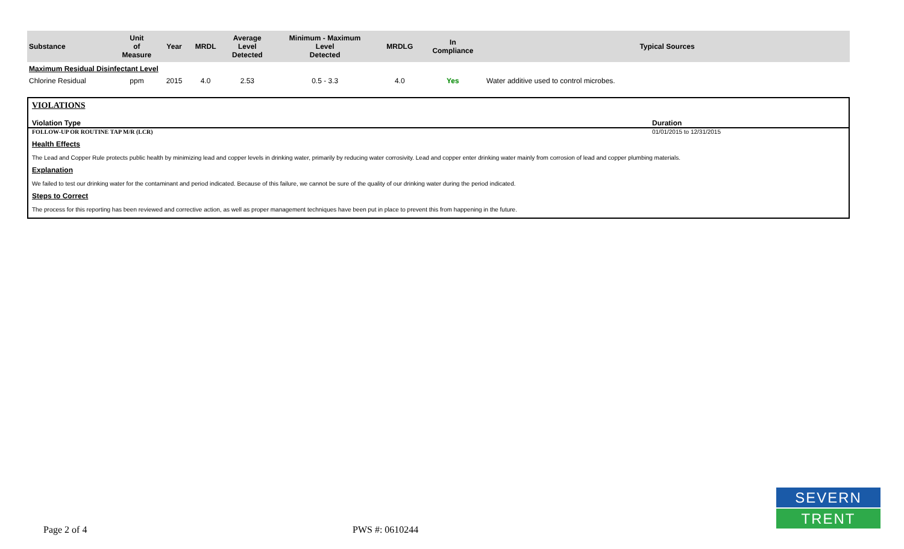| Substance | Unit of Measure | Year | MRDL | Average Level Detected | Minimum - Maximum Level Detected | MRDLG | In Compliance | Typical Sources |
| --- | --- | --- | --- | --- | --- | --- | --- | --- |
| Maximum Residual Disinfectant Level | | | | | | | | |
| Chlorine Residual | ppm | 2015 | 4.0 | 2.53 | 0.5 - 3.3 | 4.0 | Yes | Water additive used to control microbes. |
VIOLATIONS
Violation Type Duration
FOLLOW-UP OR ROUTINE TAP M/R (LCR) 01/01/2015 to 12/31/2015
Health Effects
The Lead and Copper Rule protects public health by minimizing lead and copper levels in drinking water, primarily by reducing water corrosivity. Lead and copper enter drinking water mainly from corrosion of lead and copper plumbing materials.
Explanation
We failed to test our drinking water for the contaminant and period indicated. Because of this failure, we cannot be sure of the quality of our drinking water during the period indicated.
Steps to Correct
The process for this reporting has been reviewed and corrective action, as well as proper management techniques have been put in place to prevent this from happening in the future.
Page 2 of 4 PWS #: 0610244
SEVERN
TRENT